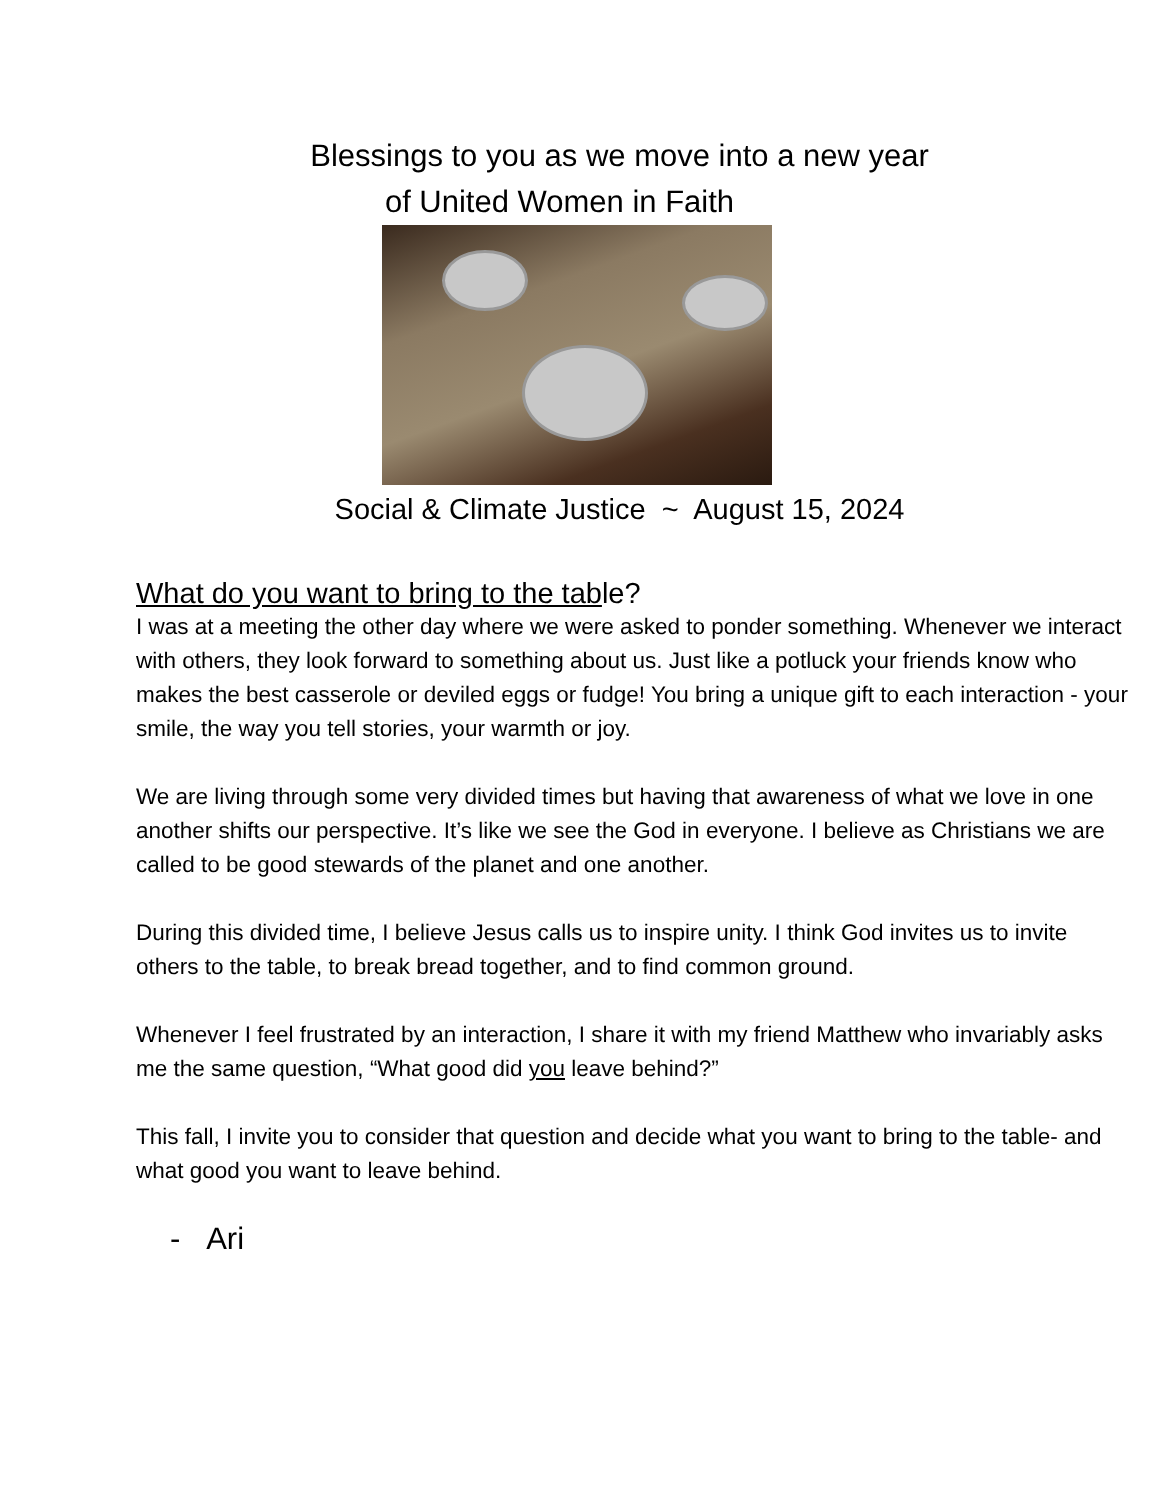Blessings to you as we move into a new year
of United Women in Faith
Social & Climate Justice ~ August 15, 2024
What do you want to bring to the table?
I was at a meeting the other day where we were asked to ponder something. Whenever we interact with others, they look forward to something about us. Just like a potluck your friends know who makes the best casserole or deviled eggs or fudge! You bring a unique gift to each interaction - your smile, the way you tell stories, your warmth or joy.
We are living through some very divided times but having that awareness of what we love in one another shifts our perspective. It’s like we see the God in everyone. I believe as Christians we are called to be good stewards of the planet and one another.
During this divided time, I believe Jesus calls us to inspire unity. I think God invites us to invite others to the table, to break bread together, and to find common ground.
Whenever I feel frustrated by an interaction, I share it with my friend Matthew who invariably asks me the same question, “What good did you leave behind?”
This fall, I invite you to consider that question and decide what you want to bring to the table- and what good you want to leave behind.
- Ari